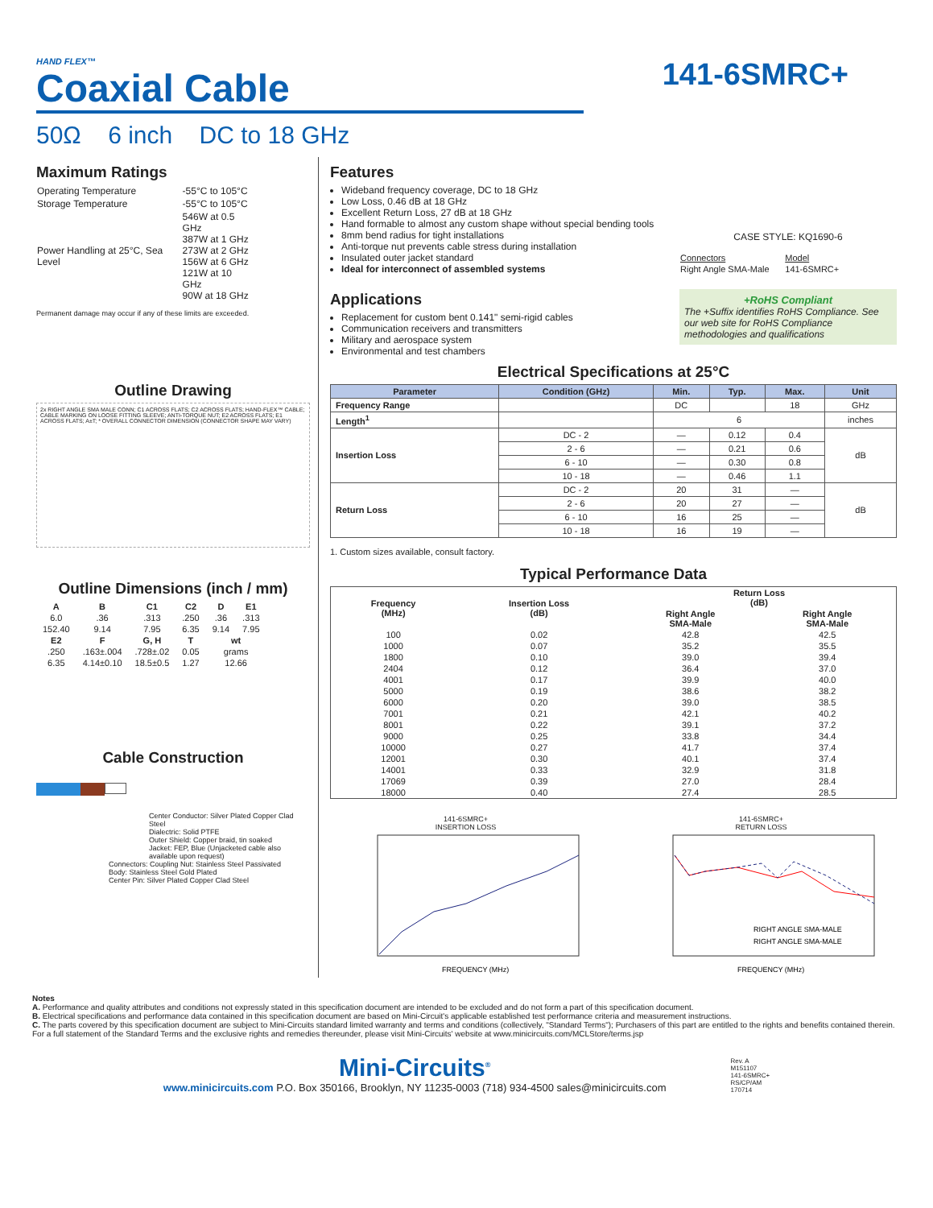HAND FLEX™
Coaxial Cable
141-6SMRC+
50Ω 6 inch DC to 18 GHz
Maximum Ratings
| Operating Temperature | -55°C to 105°C |
| Storage Temperature | -55°C to 105°C |
| Power Handling at 25°C, Sea Level | 546W at 0.5 GHz 387W at 1 GHz 273W at 2 GHz 156W at 6 GHz 121W at 10 GHz 90W at 18 GHz |
Permanent damage may occur if any of these limits are exceeded.
Outline Drawing
2x RIGHT ANGLE SMA MALE CONN; C1 ACROSS FLATS; C2 ACROSS FLATS; HAND-FLEX™ CABLE; CABLE MARKING ON LOOSE FITTING SLEEVE; ANTI-TORQUE NUT; E2 ACROSS FLATS; E1 ACROSS FLATS; A±T; * OVERALL CONNECTOR DIMENSION (CONNECTOR SHAPE MAY VARY)
Outline Dimensions (inch / mm)
| A | B | C1 | C2 | D | E1 |
| --- | --- | --- | --- | --- | --- |
| 6.0 | .36 | .313 | .250 | .36 | .313 |
| 152.40 | 9.14 | 7.95 | 6.35 | 9.14 | 7.95 |
| E2 | F | G, H | T | wt | |
| .250 | .163±.004 | .728±.02 | 0.05 | grams | |
| 6.35 | 4.14±0.10 | 18.5±0.5 | 1.27 | 12.66 | |
Cable Construction
Center Conductor: Silver Plated Copper Clad Steel
Dialectric: Solid PTFE
Outer Shield: Copper braid, tin soaked
Jacket: FEP, Blue (Unjacketed cable also available upon request)
Connectors: Coupling Nut: Stainless Steel Passivated
Body: Stainless Steel Gold Plated
Center Pin: Silver Plated Copper Clad Steel
Features
Wideband frequency coverage, DC to 18 GHz
Low Loss, 0.46 dB at 18 GHz
Excellent Return Loss, 27 dB at 18 GHz
Hand formable to almost any custom shape without special bending tools
8mm bend radius for tight installations
Anti-torque nut prevents cable stress during installation
Insulated outer jacket standard
Ideal for interconnect of assembled systems
Applications
Replacement for custom bent 0.141" semi-rigid cables
Communication receivers and transmitters
Military and aerospace system
Environmental and test chambers
CASE STYLE: KQ1690-6
| Connectors | Model |
| Right Angle SMA-Male | 141-6SMRC+ |
+RoHS Compliant
The +Suffix identifies RoHS Compliance. See our web site for RoHS Compliance methodologies and qualifications
Electrical Specifications at 25°C
| Parameter | Condition (GHz) | Min. | Typ. | Max. | Unit |
| --- | --- | --- | --- | --- | --- |
| Frequency Range | | DC | | 18 | GHz |
| Length<sup>1</sup> | | 6 | | | inches |
| Insertion Loss | DC - 2 | — | 0.12 | 0.4 | dB |
| | 2 - 6 | — | 0.21 | 0.6 | |
| | 6 - 10 | — | 0.30 | 0.8 | |
| | 10 - 18 | — | 0.46 | 1.1 | |
| Return Loss | DC - 2 | 20 | 31 | — | dB |
| | 2 - 6 | 20 | 27 | — | |
| | 6 - 10 | 16 | 25 | — | |
| | 10 - 18 | 16 | 19 | — | |
1. Custom sizes available, consult factory.
Typical Performance Data
| Frequency (MHz) | Insertion Loss (dB) | Return Loss (dB) | |
| --- | --- | --- | --- |
| | | Right Angle SMA-Male | Right Angle SMA-Male |
| 100 | 0.02 | 42.8 | 42.5 |
| 1000 | 0.07 | 35.2 | 35.5 |
| 1800 | 0.10 | 39.0 | 39.4 |
| 2404 | 0.12 | 36.4 | 37.0 |
| 4001 | 0.17 | 39.9 | 40.0 |
| 5000 | 0.19 | 38.6 | 38.2 |
| 6000 | 0.20 | 39.0 | 38.5 |
| 7001 | 0.21 | 42.1 | 40.2 |
| 8001 | 0.22 | 39.1 | 37.2 |
| 9000 | 0.25 | 33.8 | 34.4 |
| 10000 | 0.27 | 41.7 | 37.4 |
| 12001 | 0.30 | 40.1 | 37.4 |
| 14001 | 0.33 | 32.9 | 31.8 |
| 17069 | 0.39 | 27.0 | 28.4 |
| 18000 | 0.40 | 27.4 | 28.5 |
141-6SMRC+
INSERTION LOSS
FREQUENCY (MHz)
141-6SMRC+
RETURN LOSS
RIGHT ANGLE SMA-MALE
RIGHT ANGLE SMA-MALE
FREQUENCY (MHz)
Notes
A. Performance and quality attributes and conditions not expressly stated in this specification document are intended to be excluded and do not form a part of this specification document.
B. Electrical specifications and performance data contained in this specification document are based on Mini-Circuit's applicable established test performance criteria and measurement instructions.
C. The parts covered by this specification document are subject to Mini-Circuits standard limited warranty and terms and conditions (collectively, "Standard Terms"); Purchasers of this part are entitled to the rights and benefits contained therein. For a full statement of the Standard Terms and the exclusive rights and remedies thereunder, please visit Mini-Circuits' website at www.minicircuits.com/MCLStore/terms.jsp
Mini-Circuits<sup>®</sup>
www.minicircuits.com P.O. Box 350166, Brooklyn, NY 11235-0003 (718) 934-4500 sales@minicircuits.com
Rev. A
M151107
141-6SMRC+
RS/CP/AM
170714